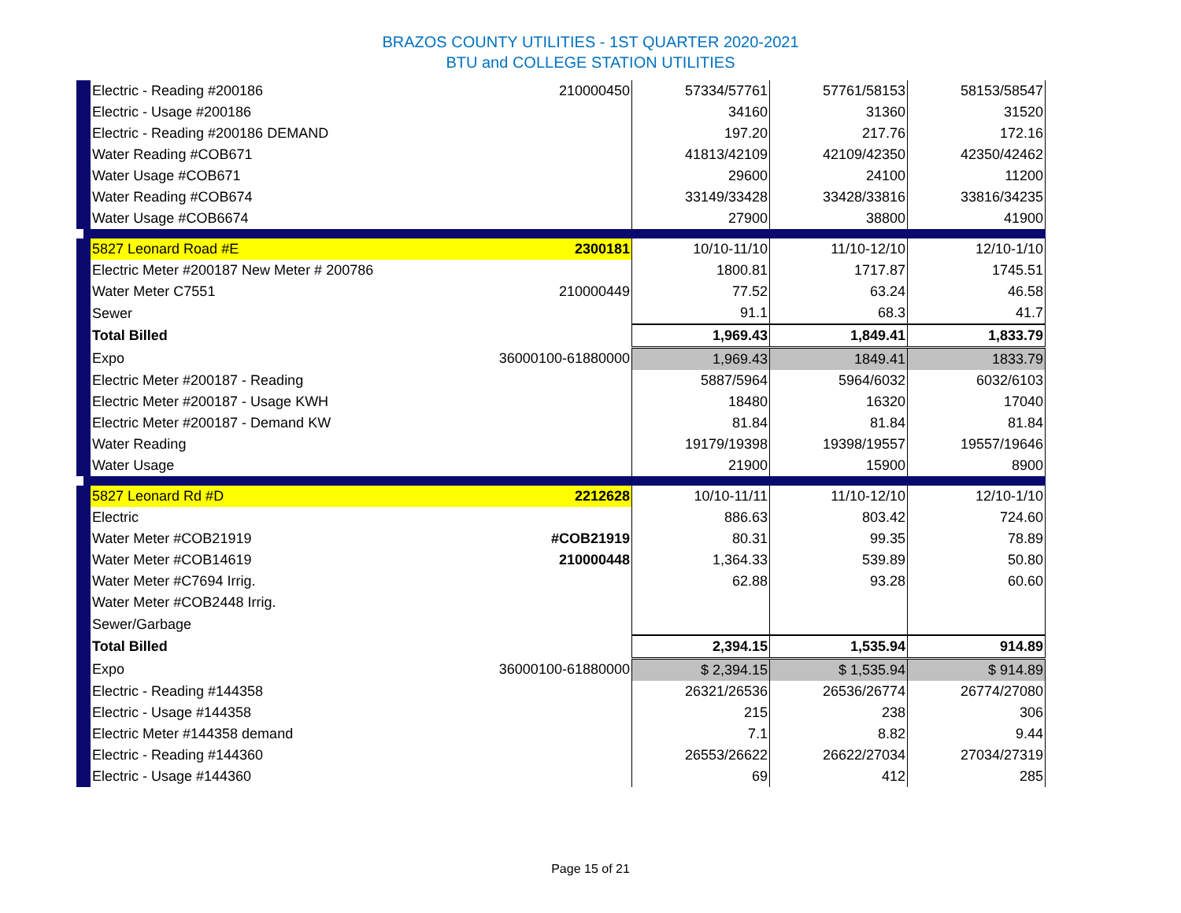BRAZOS COUNTY UTILITIES - 1ST QUARTER 2020-2021
BTU and COLLEGE STATION UTILITIES
| Electric - Reading #200186 | 210000450 | 57334/57761 | 57761/58153 | 58153/58547 |
| Electric - Usage #200186 | | 34160 | 31360 | 31520 |
| Electric - Reading #200186 DEMAND | | 197.20 | 217.76 | 172.16 |
| Water Reading #COB671 | | 41813/42109 | 42109/42350 | 42350/42462 |
| Water Usage #COB671 | | 29600 | 24100 | 11200 |
| Water Reading #COB674 | | 33149/33428 | 33428/33816 | 33816/34235 |
| Water Usage #COB6674 | | 27900 | 38800 | 41900 |
| 5827 Leonard Road #E | 2300181 | 10/10-11/10 | 11/10-12/10 | 12/10-1/10 |
| Electric Meter #200187 New Meter # 200786 | | 1800.81 | 1717.87 | 1745.51 |
| Water Meter C7551 | 210000449 | 77.52 | 63.24 | 46.58 |
| Sewer | | 91.1 | 68.3 | 41.7 |
| Total Billed | | 1,969.43 | 1,849.41 | 1,833.79 |
| Expo | 36000100-61880000 | 1,969.43 | 1849.41 | 1833.79 |
| Electric Meter #200187 - Reading | | 5887/5964 | 5964/6032 | 6032/6103 |
| Electric Meter #200187 - Usage KWH | | 18480 | 16320 | 17040 |
| Electric Meter #200187 - Demand KW | | 81.84 | 81.84 | 81.84 |
| Water Reading | | 19179/19398 | 19398/19557 | 19557/19646 |
| Water Usage | | 21900 | 15900 | 8900 |
| 5827 Leonard Rd #D | 2212628 | 10/10-11/11 | 11/10-12/10 | 12/10-1/10 |
| Electric | | 886.63 | 803.42 | 724.60 |
| Water Meter #COB21919 | #COB21919 | 80.31 | 99.35 | 78.89 |
| Water Meter #COB14619 | 210000448 | 1,364.33 | 539.89 | 50.80 |
| Water Meter #C7694 Irrig. | | 62.88 | 93.28 | 60.60 |
| Water Meter #COB2448 Irrig. | | | | |
| Sewer/Garbage | | | | |
| Total Billed | | 2,394.15 | 1,535.94 | 914.89 |
| Expo | 36000100-61880000 | $ 2,394.15 | $ 1,535.94 | $ 914.89 |
| Electric - Reading #144358 | | 26321/26536 | 26536/26774 | 26774/27080 |
| Electric - Usage #144358 | | 215 | 238 | 306 |
| Electric Meter #144358 demand | | 7.1 | 8.82 | 9.44 |
| Electric - Reading #144360 | | 26553/26622 | 26622/27034 | 27034/27319 |
| Electric - Usage #144360 | | 69 | 412 | 285 |
Page 15 of 21